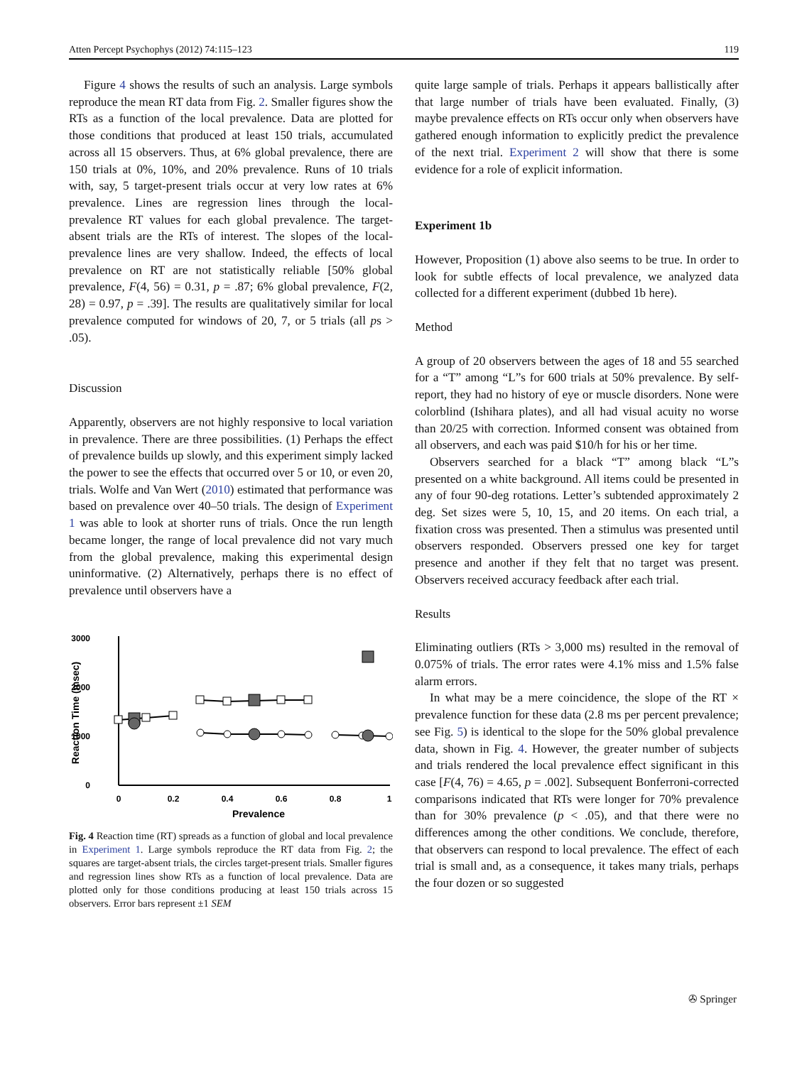Atten Percept Psychophys (2012) 74:115–123 119
Figure 4 shows the results of such an analysis. Large symbols reproduce the mean RT data from Fig. 2. Smaller figures show the RTs as a function of the local prevalence. Data are plotted for those conditions that produced at least 150 trials, accumulated across all 15 observers. Thus, at 6% global prevalence, there are 150 trials at 0%, 10%, and 20% prevalence. Runs of 10 trials with, say, 5 target-present trials occur at very low rates at 6% prevalence. Lines are regression lines through the local-prevalence RT values for each global prevalence. The target-absent trials are the RTs of interest. The slopes of the local-prevalence lines are very shallow. Indeed, the effects of local prevalence on RT are not statistically reliable [50% global prevalence, F(4, 56) = 0.31, p = .87; 6% global prevalence, F(2, 28) = 0.97, p = .39]. The results are qualitatively similar for local prevalence computed for windows of 20, 7, or 5 trials (all ps > .05).
Discussion
Apparently, observers are not highly responsive to local variation in prevalence. There are three possibilities. (1) Perhaps the effect of prevalence builds up slowly, and this experiment simply lacked the power to see the effects that occurred over 5 or 10, or even 20, trials. Wolfe and Van Wert (2010) estimated that performance was based on prevalence over 40–50 trials. The design of Experiment 1 was able to look at shorter runs of trials. Once the run length became longer, the range of local prevalence did not vary much from the global prevalence, making this experimental design uninformative. (2) Alternatively, perhaps there is no effect of prevalence until observers have a
3000
2000
1000
0
0
0.2
0.4
0.6
0.8
1
Prevalence
Reaction Time (msec)
Fig. 4 Reaction time (RT) spreads as a function of global and local prevalence in Experiment 1. Large symbols reproduce the RT data from Fig. 2; the squares are target-absent trials, the circles target-present trials. Smaller figures and regression lines show RTs as a function of local prevalence. Data are plotted only for those conditions producing at least 150 trials across 15 observers. Error bars represent ±1 SEM
quite large sample of trials. Perhaps it appears ballistically after that large number of trials have been evaluated. Finally, (3) maybe prevalence effects on RTs occur only when observers have gathered enough information to explicitly predict the prevalence of the next trial. Experiment 2 will show that there is some evidence for a role of explicit information.
Experiment 1b
However, Proposition (1) above also seems to be true. In order to look for subtle effects of local prevalence, we analyzed data collected for a different experiment (dubbed 1b here).
Method
A group of 20 observers between the ages of 18 and 55 searched for a “T” among “L”s for 600 trials at 50% prevalence. By self-report, they had no history of eye or muscle disorders. None were colorblind (Ishihara plates), and all had visual acuity no worse than 20/25 with correction. Informed consent was obtained from all observers, and each was paid $10/h for his or her time.
Observers searched for a black “T” among black “L”s presented on a white background. All items could be presented in any of four 90-deg rotations. Letter’s subtended approximately 2 deg. Set sizes were 5, 10, 15, and 20 items. On each trial, a fixation cross was presented. Then a stimulus was presented until observers responded. Observers pressed one key for target presence and another if they felt that no target was present. Observers received accuracy feedback after each trial.
Results
Eliminating outliers (RTs > 3,000 ms) resulted in the removal of 0.075% of trials. The error rates were 4.1% miss and 1.5% false alarm errors.
In what may be a mere coincidence, the slope of the RT × prevalence function for these data (2.8 ms per percent prevalence; see Fig. 5) is identical to the slope for the 50% global prevalence data, shown in Fig. 4. However, the greater number of subjects and trials rendered the local prevalence effect significant in this case [F(4, 76) = 4.65, p = .002]. Subsequent Bonferroni-corrected comparisons indicated that RTs were longer for 70% prevalence than for 30% prevalence (p < .05), and that there were no differences among the other conditions. We conclude, therefore, that observers can respond to local prevalence. The effect of each trial is small and, as a consequence, it takes many trials, perhaps the four dozen or so suggested
✇ Springer